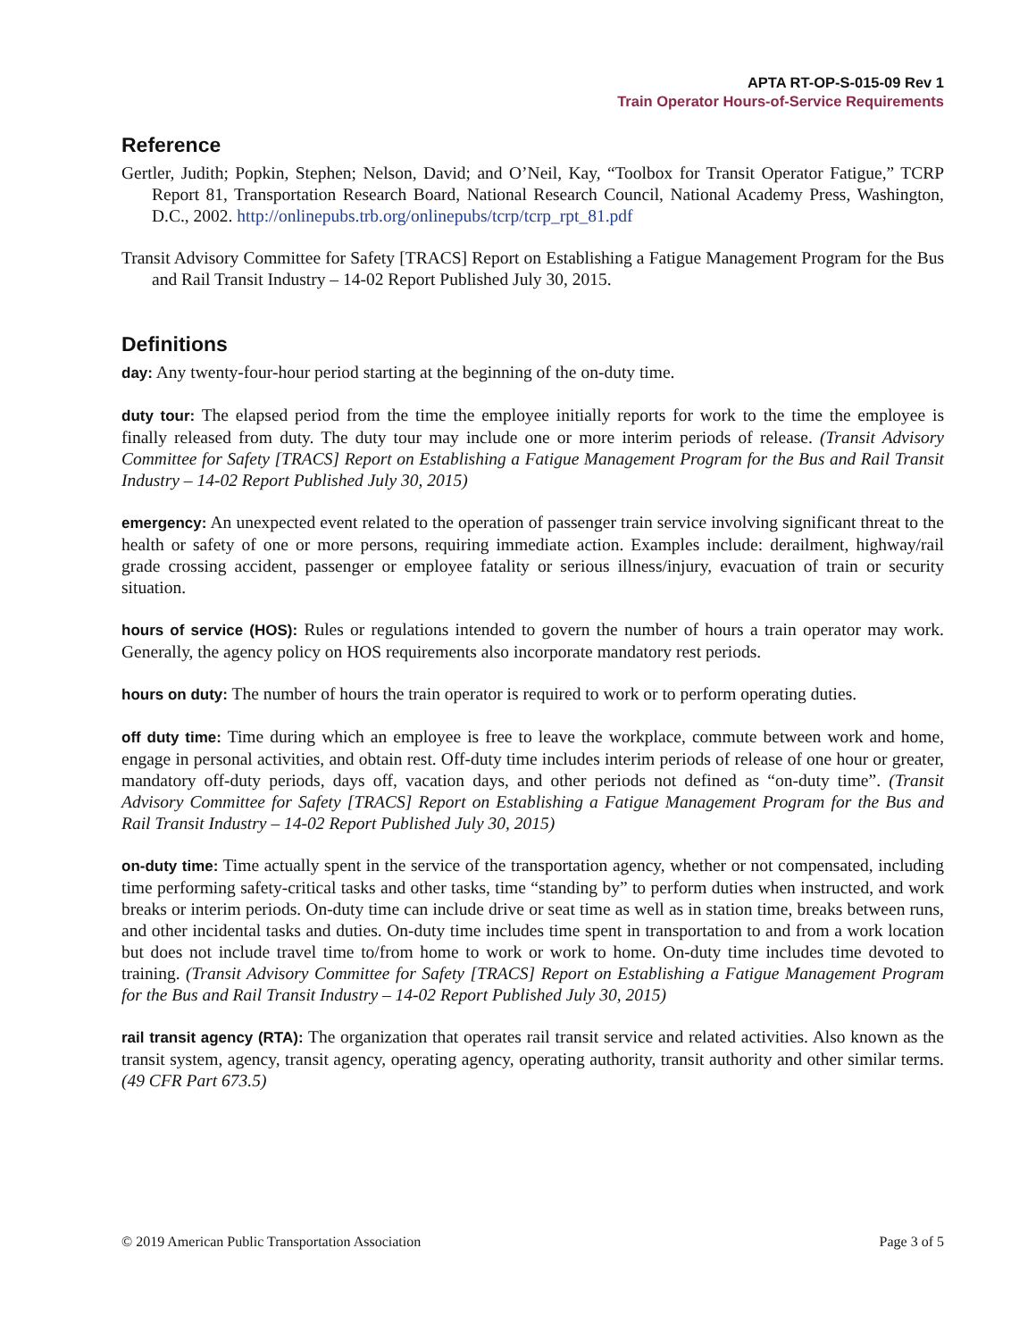APTA RT-OP-S-015-09 Rev 1
Train Operator Hours-of-Service Requirements
Reference
Gertler, Judith; Popkin, Stephen; Nelson, David; and O’Neil, Kay, “Toolbox for Transit Operator Fatigue,” TCRP Report 81, Transportation Research Board, National Research Council, National Academy Press, Washington, D.C., 2002. http://onlinepubs.trb.org/onlinepubs/tcrp/tcrp_rpt_81.pdf
Transit Advisory Committee for Safety [TRACS] Report on Establishing a Fatigue Management Program for the Bus and Rail Transit Industry – 14-02 Report Published July 30, 2015.
Definitions
day: Any twenty-four-hour period starting at the beginning of the on-duty time.
duty tour: The elapsed period from the time the employee initially reports for work to the time the employee is finally released from duty. The duty tour may include one or more interim periods of release. (Transit Advisory Committee for Safety [TRACS] Report on Establishing a Fatigue Management Program for the Bus and Rail Transit Industry – 14-02 Report Published July 30, 2015)
emergency: An unexpected event related to the operation of passenger train service involving significant threat to the health or safety of one or more persons, requiring immediate action. Examples include: derailment, highway/rail grade crossing accident, passenger or employee fatality or serious illness/injury, evacuation of train or security situation.
hours of service (HOS): Rules or regulations intended to govern the number of hours a train operator may work. Generally, the agency policy on HOS requirements also incorporate mandatory rest periods.
hours on duty: The number of hours the train operator is required to work or to perform operating duties.
off duty time: Time during which an employee is free to leave the workplace, commute between work and home, engage in personal activities, and obtain rest. Off-duty time includes interim periods of release of one hour or greater, mandatory off-duty periods, days off, vacation days, and other periods not defined as “on-duty time”. (Transit Advisory Committee for Safety [TRACS] Report on Establishing a Fatigue Management Program for the Bus and Rail Transit Industry – 14-02 Report Published July 30, 2015)
on-duty time: Time actually spent in the service of the transportation agency, whether or not compensated, including time performing safety-critical tasks and other tasks, time “standing by” to perform duties when instructed, and work breaks or interim periods. On-duty time can include drive or seat time as well as in station time, breaks between runs, and other incidental tasks and duties. On-duty time includes time spent in transportation to and from a work location but does not include travel time to/from home to work or work to home. On-duty time includes time devoted to training. (Transit Advisory Committee for Safety [TRACS] Report on Establishing a Fatigue Management Program for the Bus and Rail Transit Industry – 14-02 Report Published July 30, 2015)
rail transit agency (RTA): The organization that operates rail transit service and related activities. Also known as the transit system, agency, transit agency, operating agency, operating authority, transit authority and other similar terms. (49 CFR Part 673.5)
© 2019 American Public Transportation Association Page 3 of 5